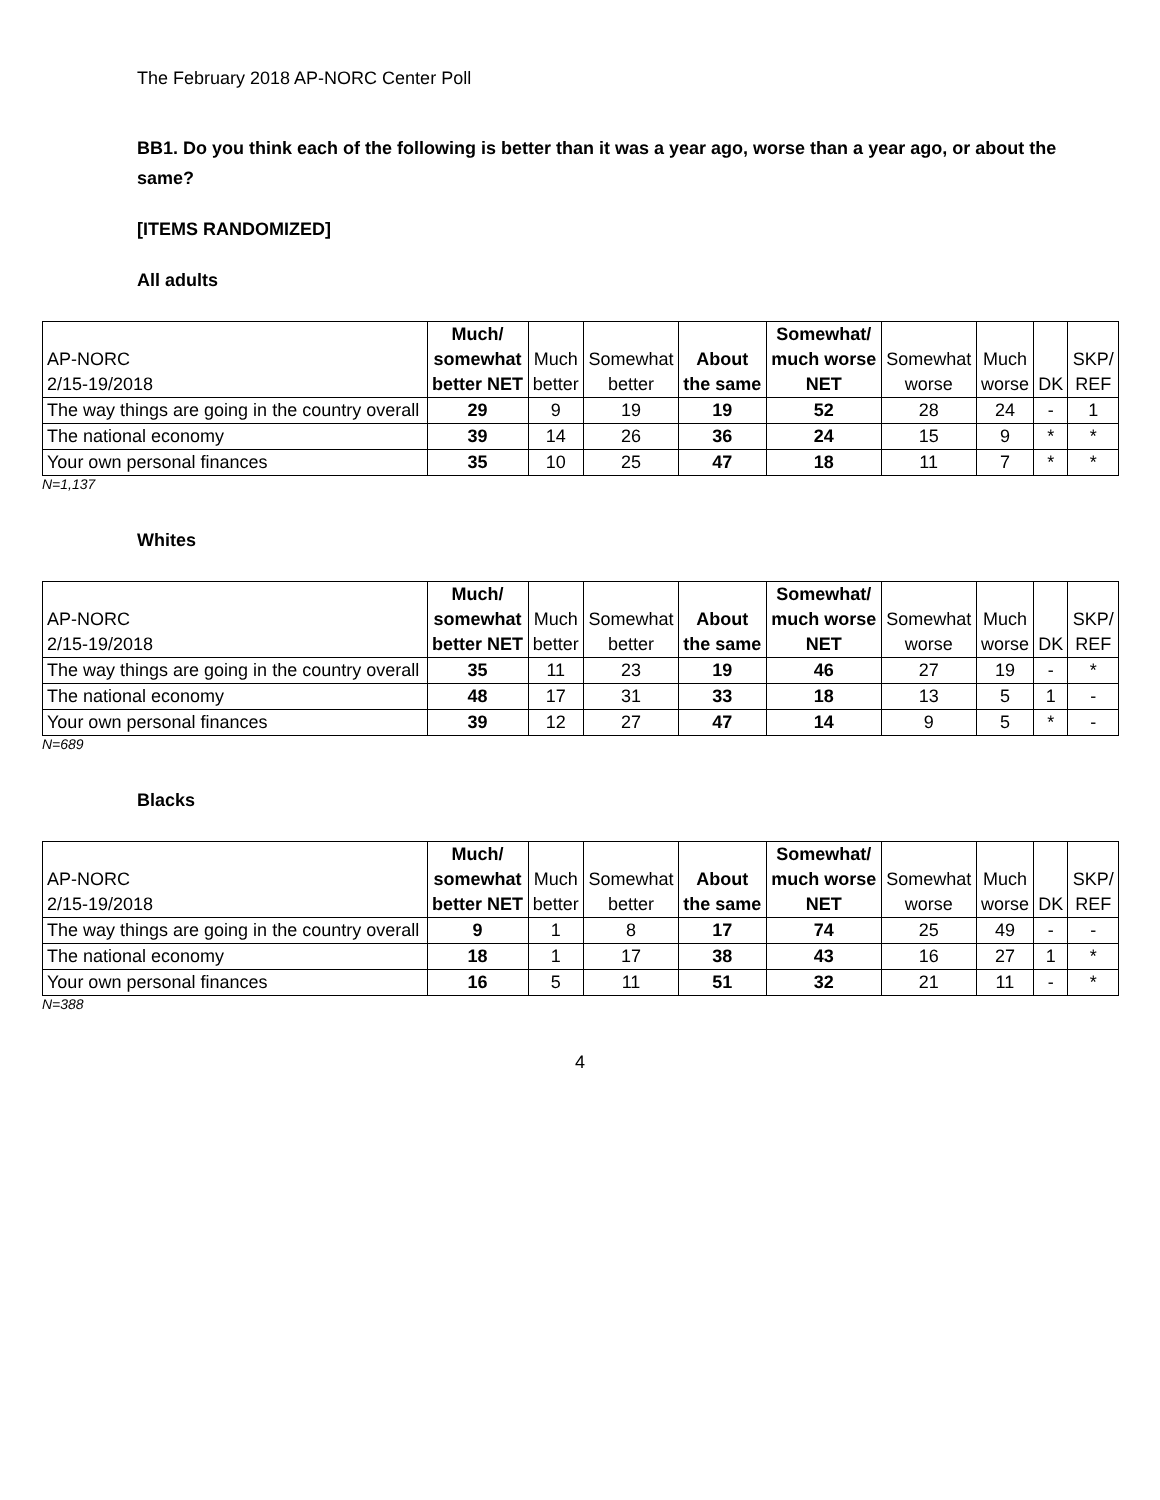The February 2018 AP-NORC Center Poll
BB1. Do you think each of the following is better than it was a year ago, worse than a year ago, or about the same?
[ITEMS RANDOMIZED]
All adults
| AP-NORC 2/15-19/2018 | Much/ somewhat better NET | Much better | Somewhat better | About the same | Somewhat/ much worse NET | Somewhat worse | Much worse | DK | SKP/ REF |
| --- | --- | --- | --- | --- | --- | --- | --- | --- | --- |
| The way things are going in the country overall | 29 | 9 | 19 | 19 | 52 | 28 | 24 | - | 1 |
| The national economy | 39 | 14 | 26 | 36 | 24 | 15 | 9 | * | * |
| Your own personal finances | 35 | 10 | 25 | 47 | 18 | 11 | 7 | * | * |
N=1,137
Whites
| AP-NORC 2/15-19/2018 | Much/ somewhat better NET | Much better | Somewhat better | About the same | Somewhat/ much worse NET | Somewhat worse | Much worse | DK | SKP/ REF |
| --- | --- | --- | --- | --- | --- | --- | --- | --- | --- |
| The way things are going in the country overall | 35 | 11 | 23 | 19 | 46 | 27 | 19 | - | * |
| The national economy | 48 | 17 | 31 | 33 | 18 | 13 | 5 | 1 | - |
| Your own personal finances | 39 | 12 | 27 | 47 | 14 | 9 | 5 | * | - |
N=689
Blacks
| AP-NORC 2/15-19/2018 | Much/ somewhat better NET | Much better | Somewhat better | About the same | Somewhat/ much worse NET | Somewhat worse | Much worse | DK | SKP/ REF |
| --- | --- | --- | --- | --- | --- | --- | --- | --- | --- |
| The way things are going in the country overall | 9 | 1 | 8 | 17 | 74 | 25 | 49 | - | - |
| The national economy | 18 | 1 | 17 | 38 | 43 | 16 | 27 | 1 | * |
| Your own personal finances | 16 | 5 | 11 | 51 | 32 | 21 | 11 | - | * |
N=388
4